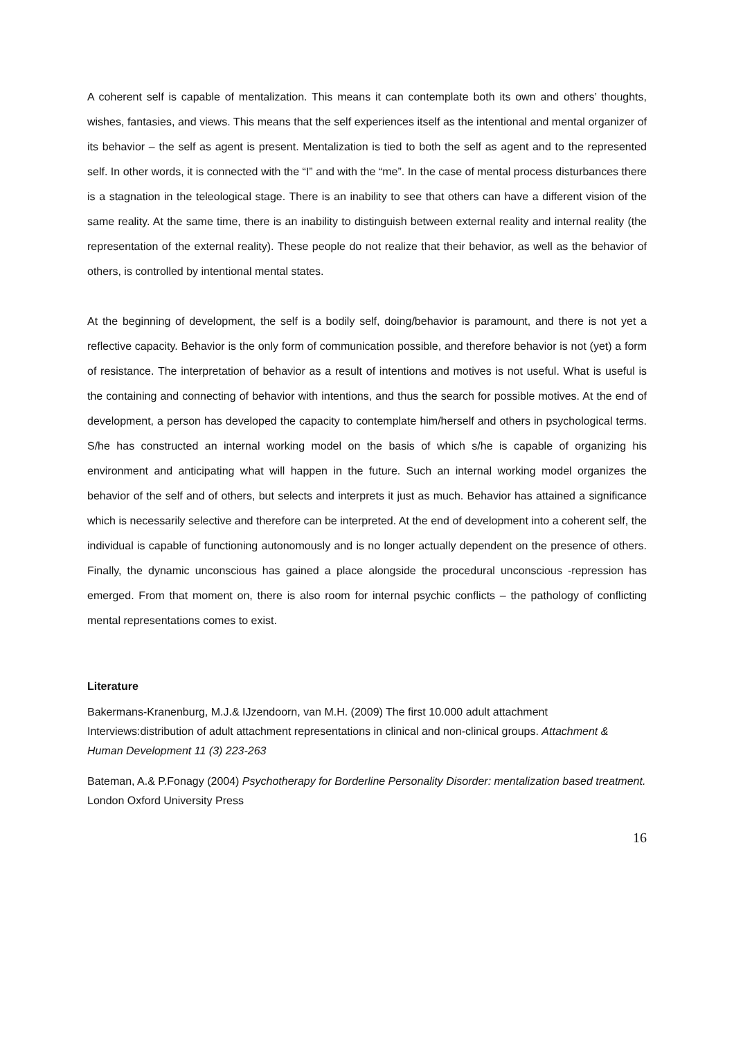A coherent self is capable of mentalization. This means it can contemplate both its own and others’ thoughts, wishes, fantasies, and views. This means that the self experiences itself as the intentional and mental organizer of its behavior – the self as agent is present. Mentalization is tied to both the self as agent and to the represented self. In other words, it is connected with the “I” and with the “me”. In the case of mental process disturbances there is a stagnation in the teleological stage. There is an inability to see that others can have a different vision of the same reality. At the same time, there is an inability to distinguish between external reality and internal reality (the representation of the external reality). These people do not realize that their behavior, as well as the behavior of others, is controlled by intentional mental states.
At the beginning of development, the self is a bodily self, doing/behavior is paramount, and there is not yet a reflective capacity. Behavior is the only form of communication possible, and therefore behavior is not (yet) a form of resistance. The interpretation of behavior as a result of intentions and motives is not useful. What is useful is the containing and connecting of behavior with intentions, and thus the search for possible motives. At the end of development, a person has developed the capacity to contemplate him/herself and others in psychological terms. S/he has constructed an internal working model on the basis of which s/he is capable of organizing his environment and anticipating what will happen in the future. Such an internal working model organizes the behavior of the self and of others, but selects and interprets it just as much. Behavior has attained a significance which is necessarily selective and therefore can be interpreted. At the end of development into a coherent self, the individual is capable of functioning autonomously and is no longer actually dependent on the presence of others. Finally, the dynamic unconscious has gained a place alongside the procedural unconscious -repression has emerged. From that moment on, there is also room for internal psychic conflicts – the pathology of conflicting mental representations comes to exist.
Literature
Bakermans-Kranenburg, M.J.& IJzendoorn, van M.H. (2009) The first 10.000 adult attachment Interviews:distribution of adult attachment representations in clinical and non-clinical groups. Attachment & Human Development 11 (3) 223-263
Bateman, A.& P.Fonagy (2004) Psychotherapy for Borderline Personality Disorder: mentalization based treatment. London Oxford University Press
16